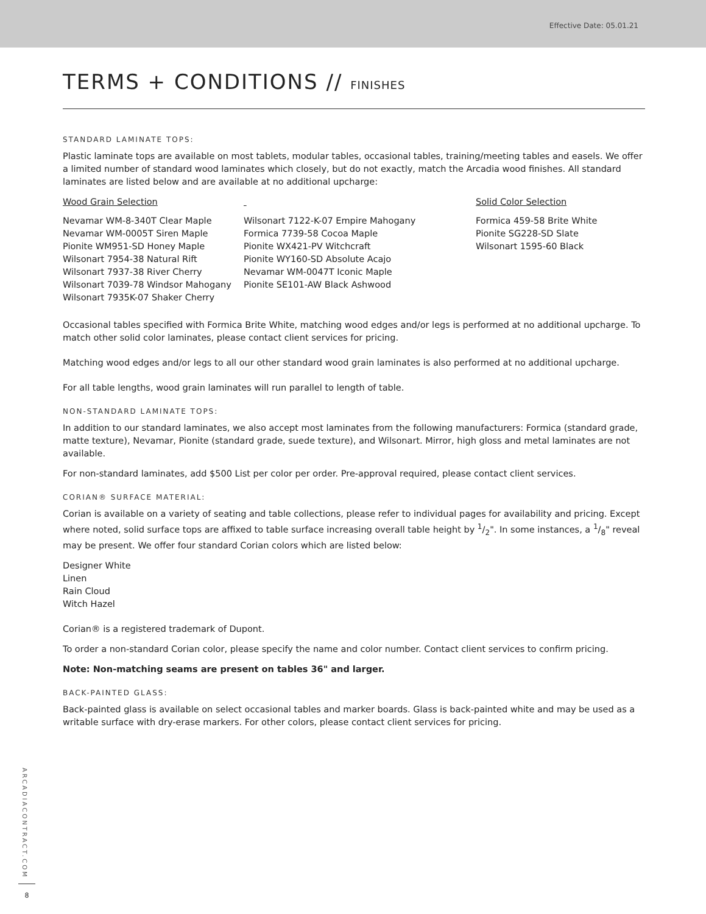Effective Date: 05.01.21
TERMS + CONDITIONS // FINISHES
STANDARD LAMINATE TOPS:
Plastic laminate tops are available on most tablets, modular tables, occasional tables, training/meeting tables and easels. We offer a limited number of standard wood laminates which closely, but do not exactly, match the Arcadia wood finishes. All standard laminates are listed below and are available at no additional upcharge:
Wood Grain Selection
Nevamar WM-8-340T Clear Maple
Nevamar WM-0005T Siren Maple
Pionite WM951-SD Honey Maple
Wilsonart 7954-38 Natural Rift
Wilsonart 7937-38 River Cherry
Wilsonart 7039-78 Windsor Mahogany
Wilsonart 7935K-07 Shaker Cherry
Wilsonart 7122-K-07 Empire Mahogany
Formica 7739-58 Cocoa Maple
Pionite WX421-PV Witchcraft
Pionite WY160-SD Absolute Acajo
Nevamar WM-0047T Iconic Maple
Pionite SE101-AW Black Ashwood
Solid Color Selection
Formica 459-58 Brite White
Pionite SG228-SD Slate
Wilsonart 1595-60 Black
Occasional tables specified with Formica Brite White, matching wood edges and/or legs is performed at no additional upcharge. To match other solid color laminates, please contact client services for pricing.
Matching wood edges and/or legs to all our other standard wood grain laminates is also performed at no additional upcharge.
For all table lengths, wood grain laminates will run parallel to length of table.
NON-STANDARD LAMINATE TOPS:
In addition to our standard laminates, we also accept most laminates from the following manufacturers: Formica (standard grade, matte texture), Nevamar, Pionite (standard grade, suede texture), and Wilsonart. Mirror, high gloss and metal laminates are not available.
For non-standard laminates, add $500 List per color per order. Pre-approval required, please contact client services.
CORIAN® SURFACE MATERIAL:
Corian is available on a variety of seating and table collections, please refer to individual pages for availability and pricing. Except where noted, solid surface tops are affixed to table surface increasing overall table height by 1/2". In some instances, a 1/8" reveal may be present. We offer four standard Corian colors which are listed below:
Designer White
Linen
Rain Cloud
Witch Hazel
Corian® is a registered trademark of Dupont.
To order a non-standard Corian color, please specify the name and color number. Contact client services to confirm pricing.
Note: Non-matching seams are present on tables 36" and larger.
BACK-PAINTED GLASS:
Back-painted glass is available on select occasional tables and marker boards. Glass is back-painted white and may be used as a writable surface with dry-erase markers. For other colors, please contact client services for pricing.
ARCADIACONTRACT.COM
8